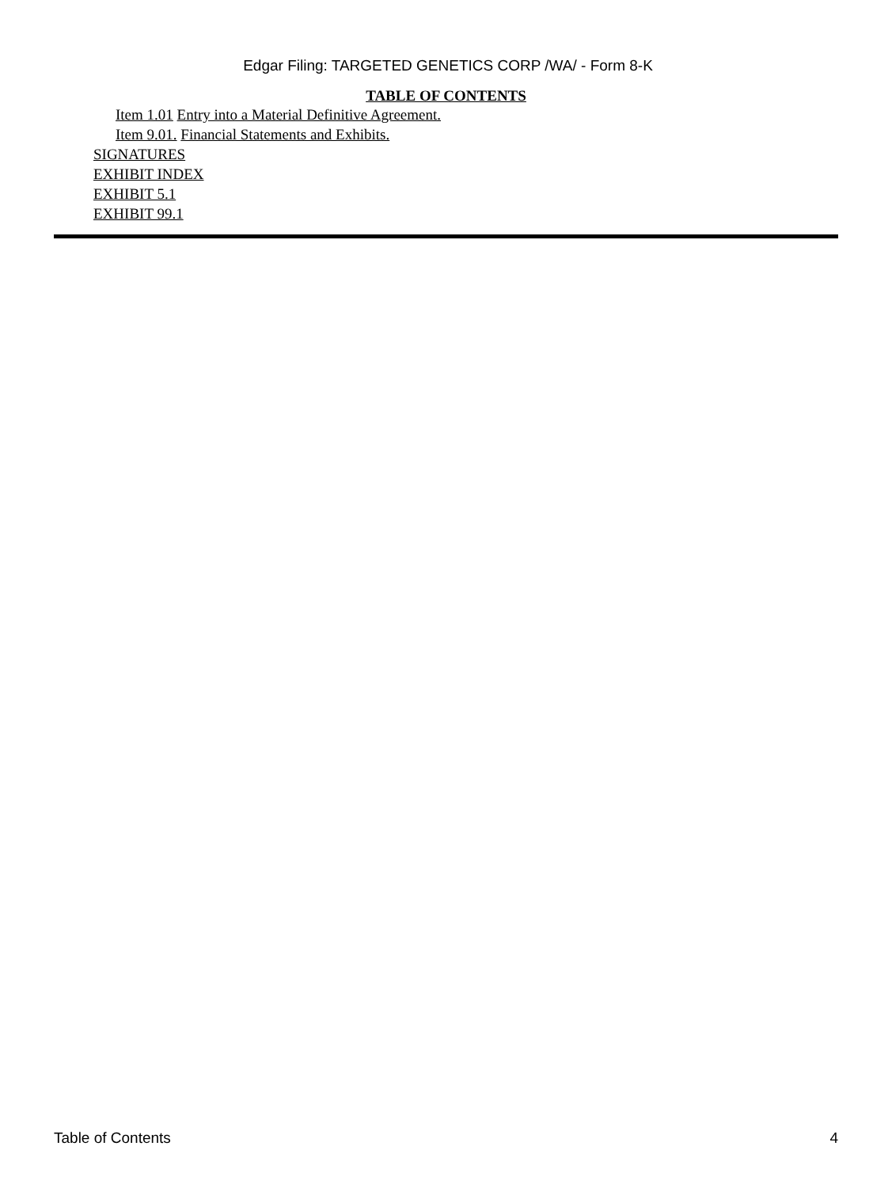Edgar Filing: TARGETED GENETICS CORP /WA/ - Form 8-K
TABLE OF CONTENTS
Item 1.01 Entry into a Material Definitive Agreement.
Item 9.01. Financial Statements and Exhibits.
SIGNATURES
EXHIBIT INDEX
EXHIBIT 5.1
EXHIBIT 99.1
Table of Contents 4